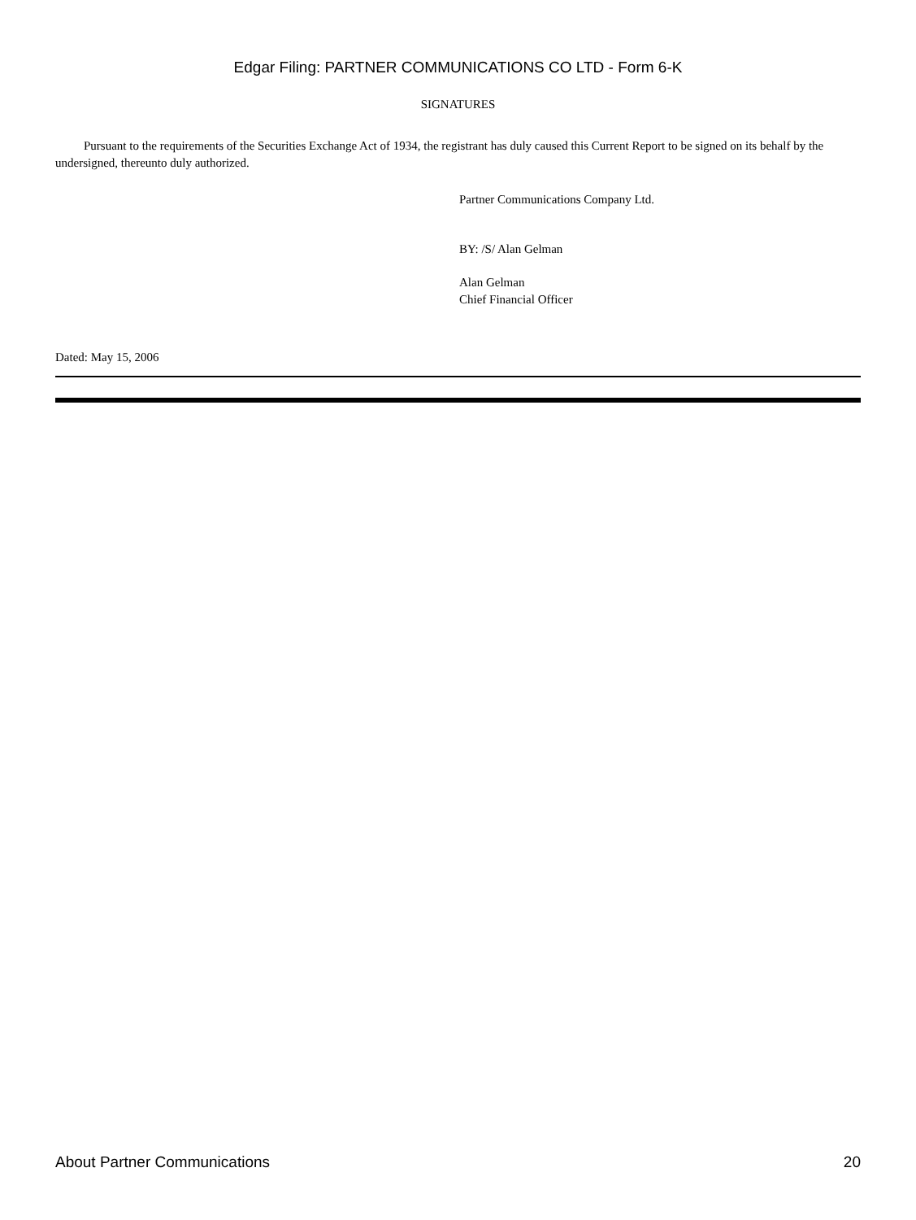Edgar Filing: PARTNER COMMUNICATIONS CO LTD - Form 6-K
SIGNATURES
Pursuant to the requirements of the Securities Exchange Act of 1934, the registrant has duly caused this Current Report to be signed on its behalf by the undersigned, thereunto duly authorized.
Partner Communications Company Ltd.
BY: /S/ Alan Gelman
Alan Gelman
Chief Financial Officer
Dated: May 15, 2006
About Partner Communications 20